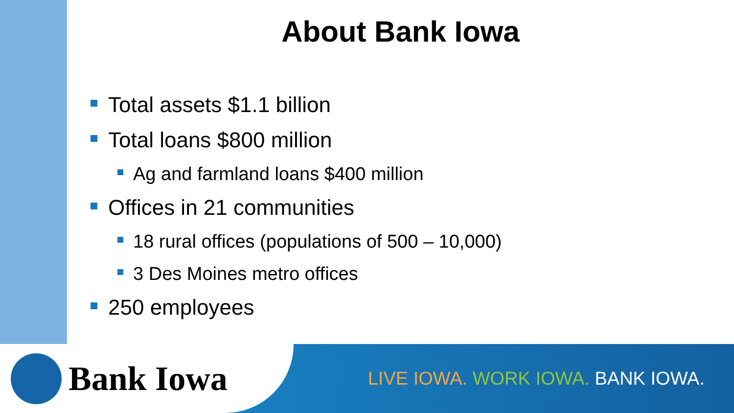About Bank Iowa
Total assets $1.1 billion
Total loans $800 million
Ag and farmland loans $400 million
Offices in 21 communities
18 rural offices (populations of 500 – 10,000)
3 Des Moines metro offices
250 employees
Bank Iowa
LIVE IOWA. WORK IOWA. BANK IOWA.